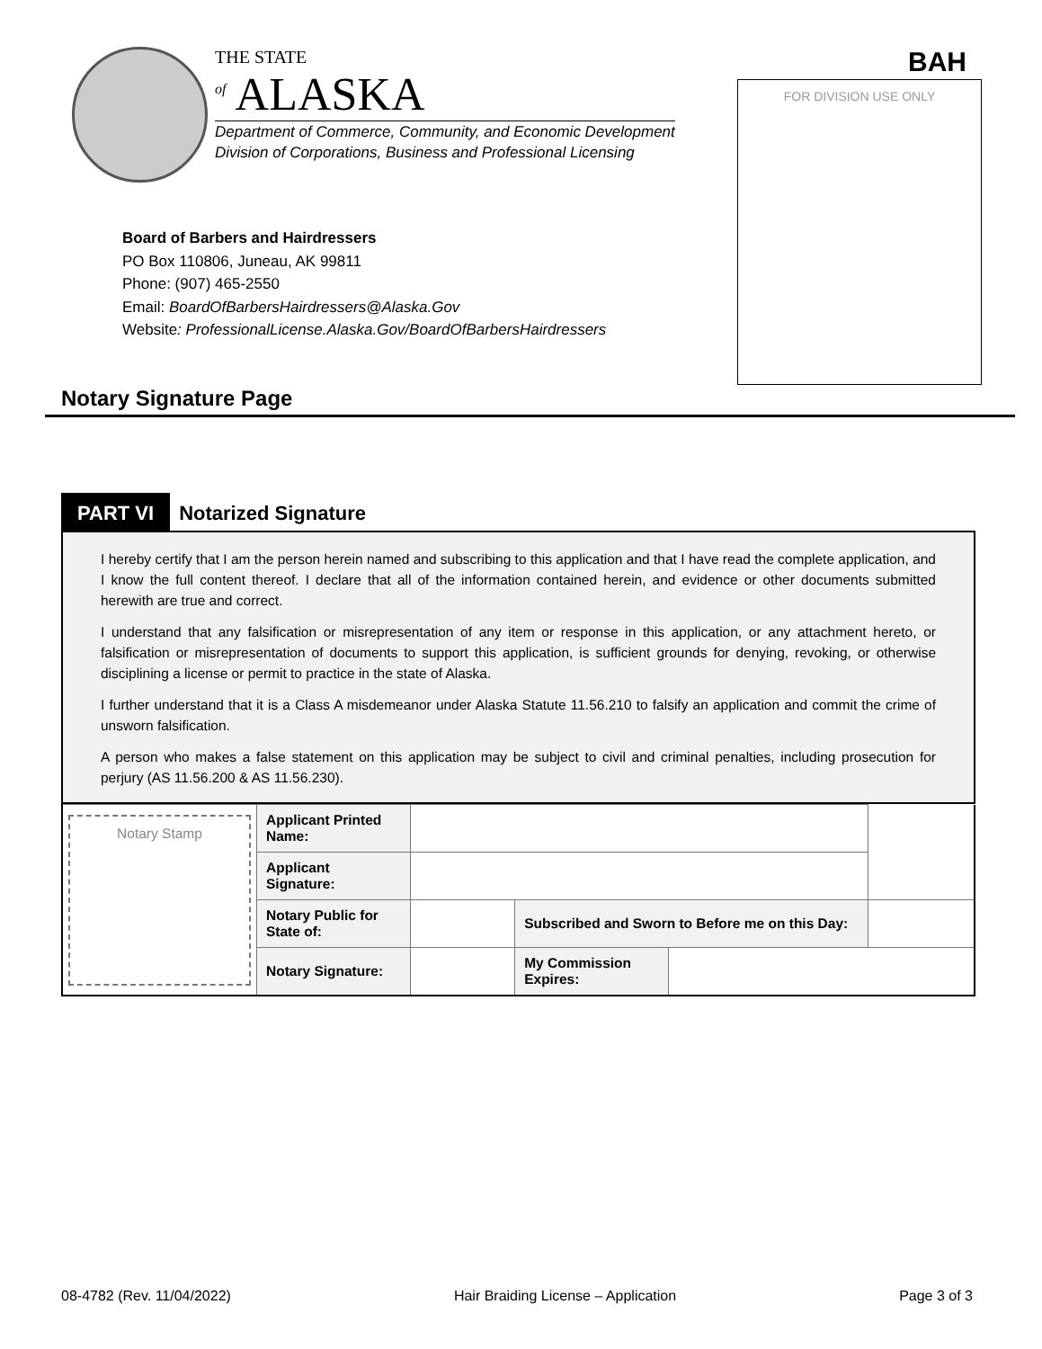THE STATE
<sup>of</sup> ALASKA
Department of Commerce, Community, and Economic Development
Division of Corporations, Business and Professional Licensing
BAH
FOR DIVISION USE ONLY
Board of Barbers and Hairdressers
PO Box 110806, Juneau, AK 99811
Phone: (907) 465-2550
Email: BoardOfBarbersHairdressers@Alaska.Gov
Website: ProfessionalLicense.Alaska.Gov/BoardOfBarbersHairdressers
Notary Signature Page
PART VI Notarized Signature
I hereby certify that I am the person herein named and subscribing to this application and that I have read the complete application, and I know the full content thereof. I declare that all of the information contained herein, and evidence or other documents submitted herewith are true and correct.
I understand that any falsification or misrepresentation of any item or response in this application, or any attachment hereto, or falsification or misrepresentation of documents to support this application, is sufficient grounds for denying, revoking, or otherwise disciplining a license or permit to practice in the state of Alaska.
I further understand that it is a Class A misdemeanor under Alaska Statute 11.56.210 to falsify an application and commit the crime of unsworn falsification.
A person who makes a false statement on this application may be subject to civil and criminal penalties, including prosecution for perjury (AS 11.56.200 & AS 11.56.230).
| Notary Stamp | Applicant Printed Name: | | | | |
| | Applicant Signature: | | | | |
| | Notary Public for State of: | | Subscribed and Sworn to Before me on this Day: | | |
| | Notary Signature: | | My Commission Expires: | | |
08-4782 (Rev. 11/04/2022) Hair Braiding License – Application Page 3 of 3